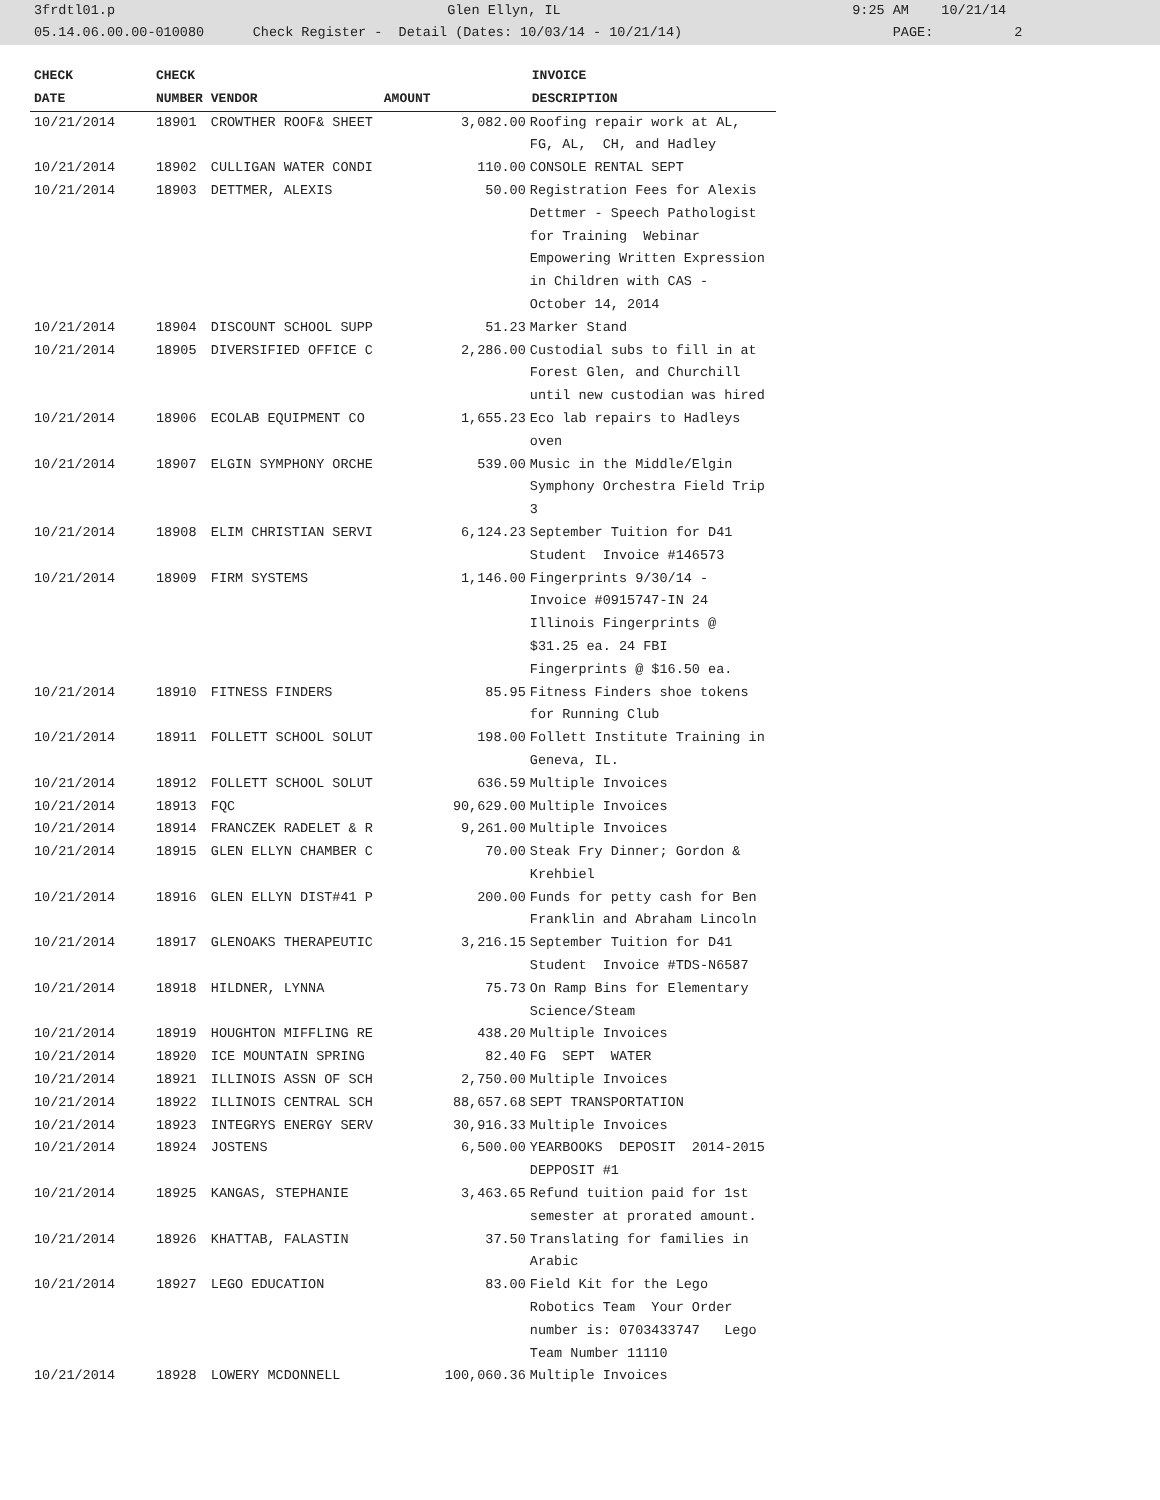3frdtl01.p Glen Ellyn, IL 9:25 AM 10/21/14 05.14.06.00.00-010080 Check Register - Detail (Dates: 10/03/14 - 10/21/14) PAGE: 2
| CHECK | CHECK | | | INVOICE |
| --- | --- | --- | --- | --- |
| DATE | NUMBER | VENDOR | AMOUNT | DESCRIPTION |
| 10/21/2014 | 18901 | CROWTHER ROOF& SHEET | 3,082.00 | Roofing repair work at AL, FG, AL, CH, and Hadley |
| 10/21/2014 | 18902 | CULLIGAN WATER CONDI | 110.00 | CONSOLE RENTAL SEPT |
| 10/21/2014 | 18903 | DETTMER, ALEXIS | 50.00 | Registration Fees for Alexis Dettmer - Speech Pathologist for Training Webinar Empowering Written Expression in Children with CAS - October 14, 2014 |
| 10/21/2014 | 18904 | DISCOUNT SCHOOL SUPP | 51.23 | Marker Stand |
| 10/21/2014 | 18905 | DIVERSIFIED OFFICE C | 2,286.00 | Custodial subs to fill in at Forest Glen, and Churchill until new custodian was hired |
| 10/21/2014 | 18906 | ECOLAB EQUIPMENT CO | 1,655.23 | Eco lab repairs to Hadleys oven |
| 10/21/2014 | 18907 | ELGIN SYMPHONY ORCHE | 539.00 | Music in the Middle/Elgin Symphony Orchestra Field Trip 3 |
| 10/21/2014 | 18908 | ELIM CHRISTIAN SERVI | 6,124.23 | September Tuition for D41 Student Invoice #146573 |
| 10/21/2014 | 18909 | FIRM SYSTEMS | 1,146.00 | Fingerprints 9/30/14 - Invoice #0915747-IN 24 Illinois Fingerprints @ $31.25 ea. 24 FBI Fingerprints @ $16.50 ea. |
| 10/21/2014 | 18910 | FITNESS FINDERS | 85.95 | Fitness Finders shoe tokens for Running Club |
| 10/21/2014 | 18911 | FOLLETT SCHOOL SOLUT | 198.00 | Follett Institute Training in Geneva, IL. |
| 10/21/2014 | 18912 | FOLLETT SCHOOL SOLUT | 636.59 | Multiple Invoices |
| 10/21/2014 | 18913 | FQC | 90,629.00 | Multiple Invoices |
| 10/21/2014 | 18914 | FRANCZEK RADELET & R | 9,261.00 | Multiple Invoices |
| 10/21/2014 | 18915 | GLEN ELLYN CHAMBER C | 70.00 | Steak Fry Dinner; Gordon & Krehbiel |
| 10/21/2014 | 18916 | GLEN ELLYN DIST#41 P | 200.00 | Funds for petty cash for Ben Franklin and Abraham Lincoln |
| 10/21/2014 | 18917 | GLENOAKS THERAPEUTIC | 3,216.15 | September Tuition for D41 Student Invoice #TDS-N6587 |
| 10/21/2014 | 18918 | HILDNER, LYNNA | 75.73 | On Ramp Bins for Elementary Science/Steam |
| 10/21/2014 | 18919 | HOUGHTON MIFFLING RE | 438.20 | Multiple Invoices |
| 10/21/2014 | 18920 | ICE MOUNTAIN SPRING | 82.40 | FG SEPT WATER |
| 10/21/2014 | 18921 | ILLINOIS ASSN OF SCH | 2,750.00 | Multiple Invoices |
| 10/21/2014 | 18922 | ILLINOIS CENTRAL SCH | 88,657.68 | SEPT TRANSPORTATION |
| 10/21/2014 | 18923 | INTEGRYS ENERGY SERV | 30,916.33 | Multiple Invoices |
| 10/21/2014 | 18924 | JOSTENS | 6,500.00 | YEARBOOKS DEPOSIT 2014-2015 DEPPOSIT #1 |
| 10/21/2014 | 18925 | KANGAS, STEPHANIE | 3,463.65 | Refund tuition paid for 1st semester at prorated amount. |
| 10/21/2014 | 18926 | KHATTAB, FALASTIN | 37.50 | Translating for families in Arabic |
| 10/21/2014 | 18927 | LEGO EDUCATION | 83.00 | Field Kit for the Lego Robotics Team Your Order number is: 0703433747 Lego Team Number 11110 |
| 10/21/2014 | 18928 | LOWERY MCDONNELL | 100,060.36 | Multiple Invoices |